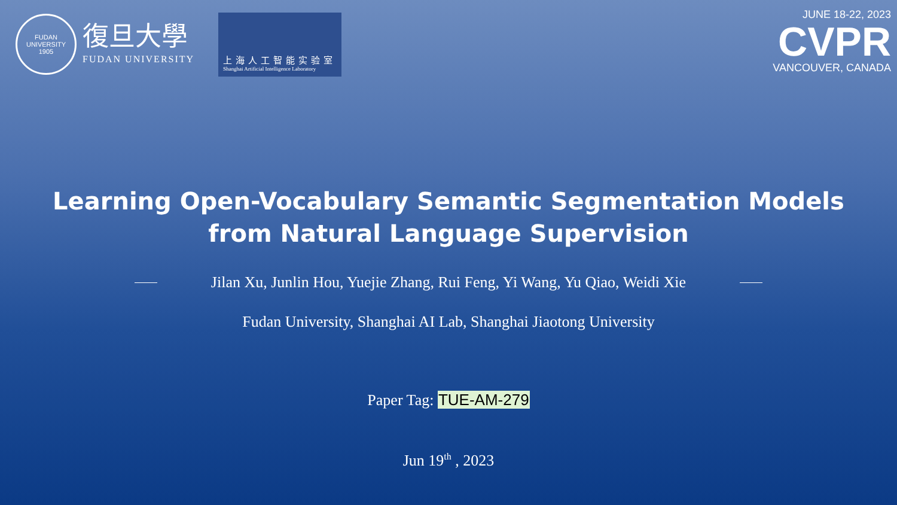FUDAN UNIVERSITY
1905
復旦大學
FUDAN UNIVERSITY
上海人工智能实验室
Shanghai Artificial Intelligence Laboratory
JUNE 18-22, 2023
CVPR
VANCOUVER, CANADA
Learning Open-Vocabulary Semantic Segmentation Models
from Natural Language Supervision
Jilan Xu, Junlin Hou, Yuejie Zhang, Rui Feng, Yi Wang, Yu Qiao, Weidi Xie
Fudan University, Shanghai AI Lab, Shanghai Jiaotong University
Paper Tag: TUE-AM-279
Jun 19<sup>th</sup> , 2023